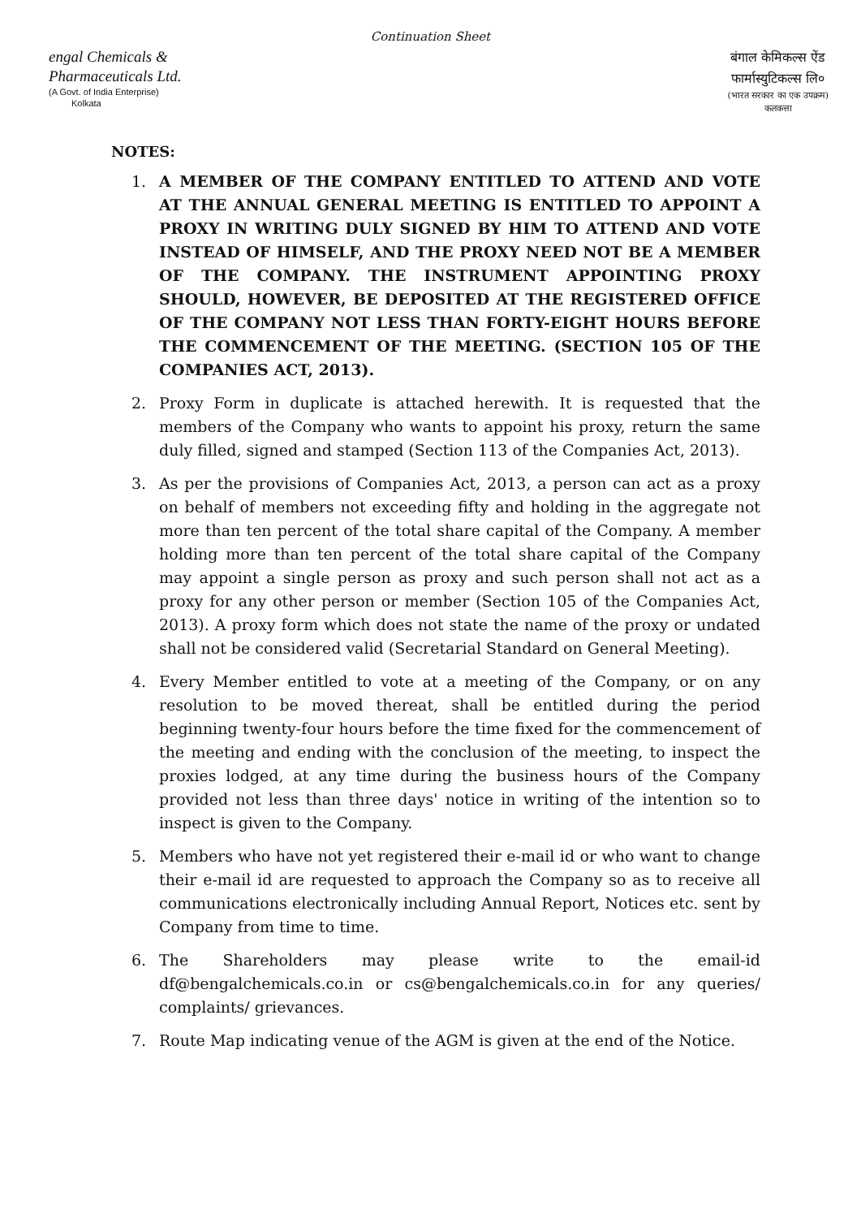Continuation Sheet
engal Chemicals &
Pharmaceuticals Ltd.
(A Govt. of India Enterprise)
Kolkata
बंगाल केमिकल्स ऐंड
फार्मास्युटिकल्स लि०
(भारत सरकार का एक उपक्रम)
कलकत्ता
NOTES:
1. A MEMBER OF THE COMPANY ENTITLED TO ATTEND AND VOTE AT THE ANNUAL GENERAL MEETING IS ENTITLED TO APPOINT A PROXY IN WRITING DULY SIGNED BY HIM TO ATTEND AND VOTE INSTEAD OF HIMSELF, AND THE PROXY NEED NOT BE A MEMBER OF THE COMPANY. THE INSTRUMENT APPOINTING PROXY SHOULD, HOWEVER, BE DEPOSITED AT THE REGISTERED OFFICE OF THE COMPANY NOT LESS THAN FORTY-EIGHT HOURS BEFORE THE COMMENCEMENT OF THE MEETING. (SECTION 105 OF THE COMPANIES ACT, 2013).
2. Proxy Form in duplicate is attached herewith. It is requested that the members of the Company who wants to appoint his proxy, return the same duly filled, signed and stamped (Section 113 of the Companies Act, 2013).
3. As per the provisions of Companies Act, 2013, a person can act as a proxy on behalf of members not exceeding fifty and holding in the aggregate not more than ten percent of the total share capital of the Company. A member holding more than ten percent of the total share capital of the Company may appoint a single person as proxy and such person shall not act as a proxy for any other person or member (Section 105 of the Companies Act, 2013). A proxy form which does not state the name of the proxy or undated shall not be considered valid (Secretarial Standard on General Meeting).
4. Every Member entitled to vote at a meeting of the Company, or on any resolution to be moved thereat, shall be entitled during the period beginning twenty-four hours before the time fixed for the commencement of the meeting and ending with the conclusion of the meeting, to inspect the proxies lodged, at any time during the business hours of the Company provided not less than three days' notice in writing of the intention so to inspect is given to the Company.
5. Members who have not yet registered their e-mail id or who want to change their e-mail id are requested to approach the Company so as to receive all communications electronically including Annual Report, Notices etc. sent by Company from time to time.
6. The Shareholders may please write to the email-id df@bengalchemicals.co.in or cs@bengalchemicals.co.in for any queries/ complaints/ grievances.
7. Route Map indicating venue of the AGM is given at the end of the Notice.